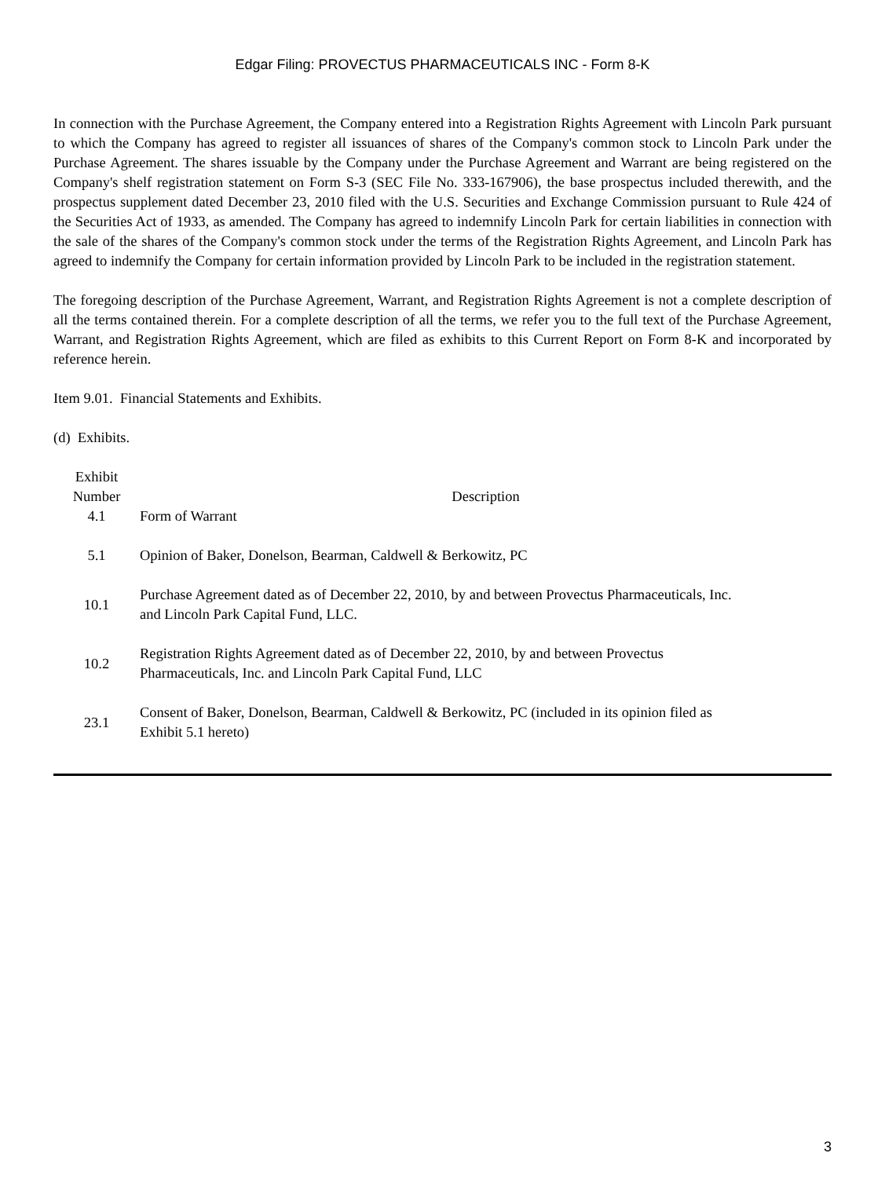Edgar Filing: PROVECTUS PHARMACEUTICALS INC - Form 8-K
In connection with the Purchase Agreement, the Company entered into a Registration Rights Agreement with Lincoln Park pursuant to which the Company has agreed to register all issuances of shares of the Company's common stock to Lincoln Park under the Purchase Agreement. The shares issuable by the Company under the Purchase Agreement and Warrant are being registered on the Company's shelf registration statement on Form S-3 (SEC File No. 333-167906), the base prospectus included therewith, and the prospectus supplement dated December 23, 2010 filed with the U.S. Securities and Exchange Commission pursuant to Rule 424 of the Securities Act of 1933, as amended. The Company has agreed to indemnify Lincoln Park for certain liabilities in connection with the sale of the shares of the Company's common stock under the terms of the Registration Rights Agreement, and Lincoln Park has agreed to indemnify the Company for certain information provided by Lincoln Park to be included in the registration statement.
The foregoing description of the Purchase Agreement, Warrant, and Registration Rights Agreement is not a complete description of all the terms contained therein. For a complete description of all the terms, we refer you to the full text of the Purchase Agreement, Warrant, and Registration Rights Agreement, which are filed as exhibits to this Current Report on Form 8-K and incorporated by reference herein.
Item 9.01. Financial Statements and Exhibits.
(d) Exhibits.
| Exhibit Number | Description |
| --- | --- |
| 4.1 | Form of Warrant |
| 5.1 | Opinion of Baker, Donelson, Bearman, Caldwell & Berkowitz, PC |
| 10.1 | Purchase Agreement dated as of December 22, 2010, by and between Provectus Pharmaceuticals, Inc. and Lincoln Park Capital Fund, LLC. |
| 10.2 | Registration Rights Agreement dated as of December 22, 2010, by and between Provectus Pharmaceuticals, Inc. and Lincoln Park Capital Fund, LLC |
| 23.1 | Consent of Baker, Donelson, Bearman, Caldwell & Berkowitz, PC (included in its opinion filed as Exhibit 5.1 hereto) |
3